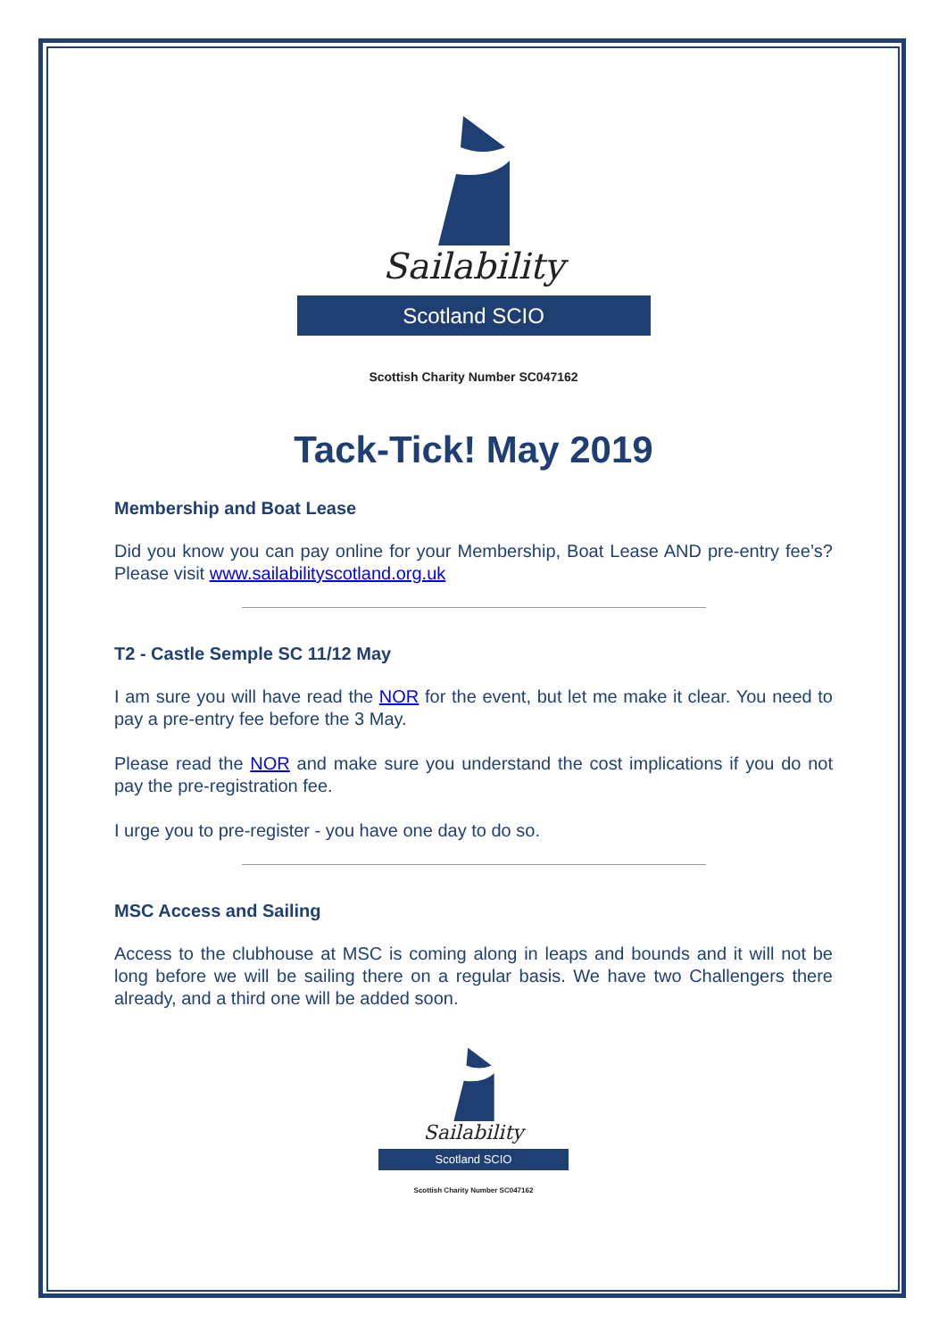Sailability
Scotland SCIO
Scottish Charity Number SC047162
Tack-Tick! May 2019
Membership and Boat Lease
Did you know you can pay online for your Membership, Boat Lease AND pre-entry fee’s? Please visit www.sailabilityscotland.org.uk
T2 - Castle Semple SC 11/12 May
I am sure you will have read the NOR for the event, but let me make it clear. You need to pay a pre-entry fee before the 3 May.
Please read the NOR and make sure you understand the cost implications if you do not pay the pre-registration fee.
I urge you to pre-register - you have one day to do so.
MSC Access and Sailing
Access to the clubhouse at MSC is coming along in leaps and bounds and it will not be long before we will be sailing there on a regular basis. We have two Challengers there already, and a third one will be added soon.
Sailability
Scotland SCIO
Scottish Charity Number SC047162